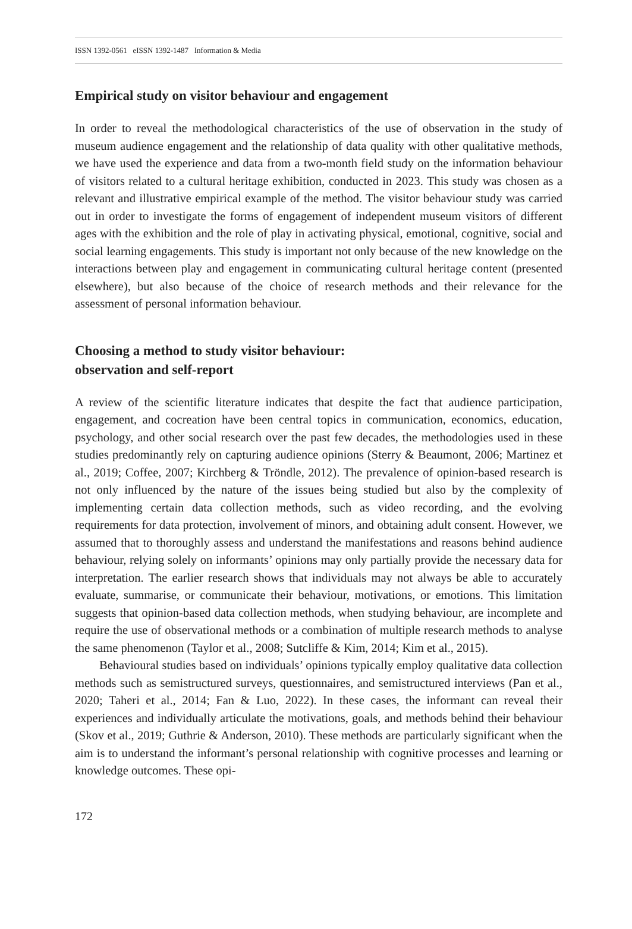ISSN 1392-0561 eISSN 1392-1487 Information & Media
Empirical study on visitor behaviour and engagement
In order to reveal the methodological characteristics of the use of observation in the study of museum audience engagement and the relationship of data quality with other qualitative methods, we have used the experience and data from a two-month field study on the information behaviour of visitors related to a cultural heritage exhibition, conducted in 2023. This study was chosen as a relevant and illustrative empirical example of the method. The visitor behaviour study was carried out in order to investigate the forms of engagement of independent museum visitors of different ages with the exhibition and the role of play in activating physical, emotional, cognitive, social and social learning engagements. This study is important not only because of the new knowledge on the interactions between play and engagement in communicating cultural heritage content (presented elsewhere), but also because of the choice of research methods and their relevance for the assessment of personal information behaviour.
Choosing a method to study visitor behaviour:
observation and self-report
A review of the scientific literature indicates that despite the fact that audience participation, engagement, and cocreation have been central topics in communication, economics, education, psychology, and other social research over the past few decades, the methodologies used in these studies predominantly rely on capturing audience opinions (Sterry & Beaumont, 2006; Martinez et al., 2019; Coffee, 2007; Kirchberg & Tröndle, 2012). The prevalence of opinion-based research is not only influenced by the nature of the issues being studied but also by the complexity of implementing certain data collection methods, such as video recording, and the evolving requirements for data protection, involvement of minors, and obtaining adult consent. However, we assumed that to thoroughly assess and understand the manifestations and reasons behind audience behaviour, relying solely on informants’ opinions may only partially provide the necessary data for interpretation. The earlier research shows that individuals may not always be able to accurately evaluate, summarise, or communicate their behaviour, motivations, or emotions. This limitation suggests that opinion-based data collection methods, when studying behaviour, are incomplete and require the use of observational methods or a combination of multiple research methods to analyse the same phenomenon (Taylor et al., 2008; Sutcliffe & Kim, 2014; Kim et al., 2015).
Behavioural studies based on individuals’ opinions typically employ qualitative data collection methods such as semistructured surveys, questionnaires, and semistructured interviews (Pan et al., 2020; Taheri et al., 2014; Fan & Luo, 2022). In these cases, the informant can reveal their experiences and individually articulate the motivations, goals, and methods behind their behaviour (Skov et al., 2019; Guthrie & Anderson, 2010). These methods are particularly significant when the aim is to understand the informant’s personal relationship with cognitive processes and learning or knowledge outcomes. These opi-
172